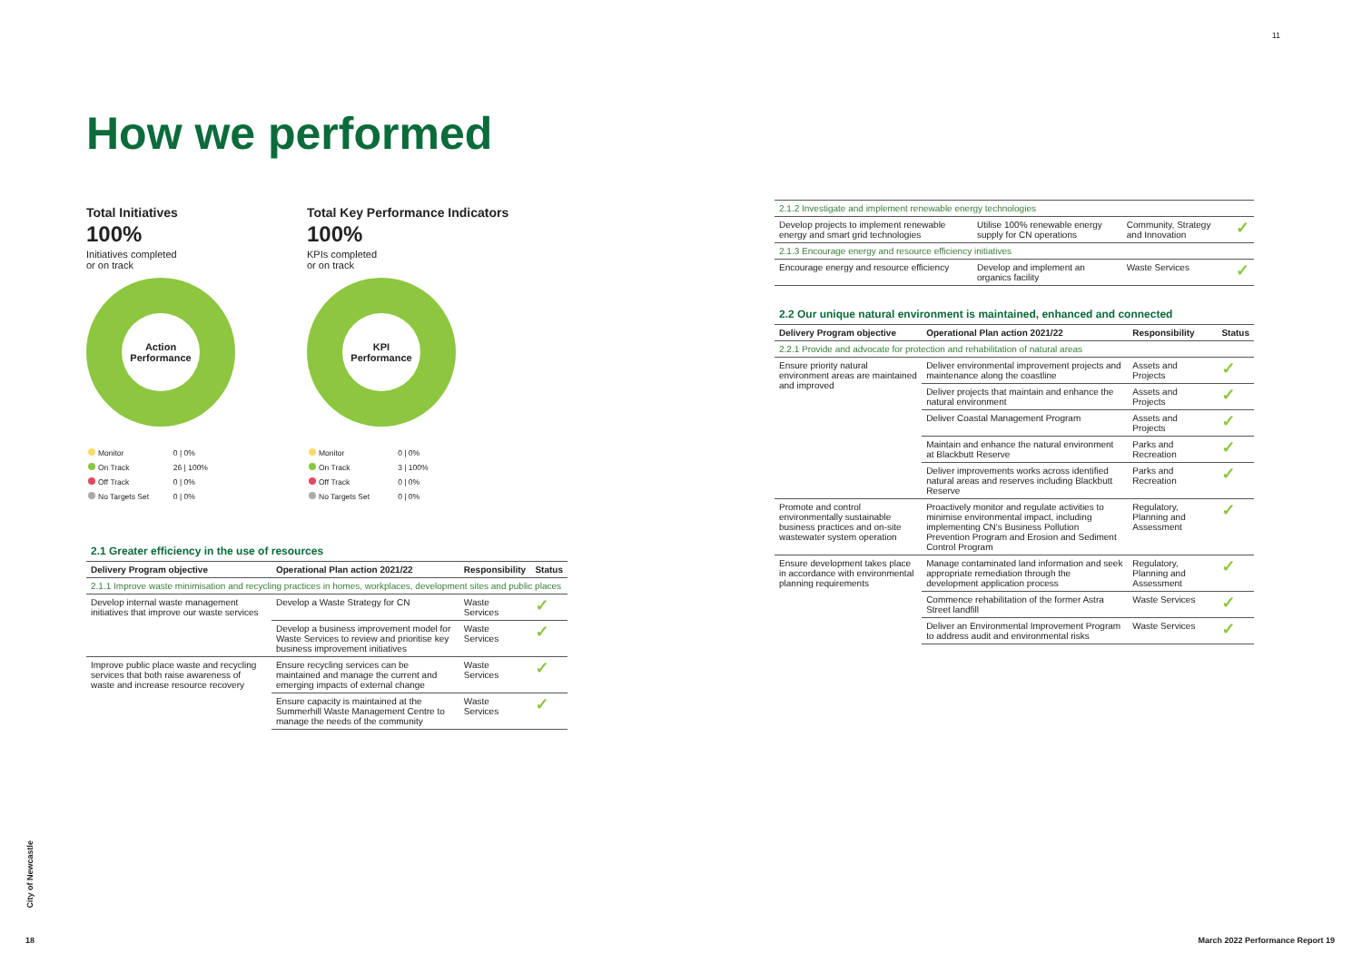11
How we performed
Total Initiatives
100%
Initiatives completed
or on track
Action
Performance
| Monitor | 0 / 0% |
| On Track | 26 / 100% |
| Off Track | 0 / 0% |
| No Targets Set | 0 / 0% |
Total Key Performance Indicators
100%
KPIs completed
or on track
KPI
Performance
| Monitor | 0 / 0% |
| On Track | 3 / 100% |
| Off Track | 0 / 0% |
| No Targets Set | 0 / 0% |
2.1 Greater efficiency in the use of resources
| Delivery Program objective | Operational Plan action 2021/22 | Responsibility | Status |
| --- | --- | --- | --- |
| 2.1.1 Improve waste minimisation and recycling practices in homes, workplaces, development sites and public places | | | |
| Develop internal waste management initiatives that improve our waste services | Develop a Waste Strategy for CN | Waste Services | ✓ |
| | Develop a business improvement model for Waste Services to review and prioritise key business improvement initiatives | Waste Services | ✓ |
| Improve public place waste and recycling services that both raise awareness of waste and increase resource recovery | Ensure recycling services can be maintained and manage the current and emerging impacts of external change | Waste Services | ✓ |
| | Ensure capacity is maintained at the Summerhill Waste Management Centre to manage the needs of the community | Waste Services | ✓ |
| 2.1.2 Investigate and implement renewable energy technologies | | | |
| Develop projects to implement renewable energy and smart grid technologies | Utilise 100% renewable energy supply for CN operations | Community, Strategy and Innovation | ✓ |
| 2.1.3 Encourage energy and resource efficiency initiatives | | | |
| Encourage energy and resource efficiency | Develop and implement an organics facility | Waste Services | ✓ |
2.2 Our unique natural environment is maintained, enhanced and connected
| Delivery Program objective | Operational Plan action 2021/22 | Responsibility | Status |
| --- | --- | --- | --- |
| 2.2.1 Provide and advocate for protection and rehabilitation of natural areas | | | |
| Ensure priority natural environment areas are maintained and improved | Deliver environmental improvement projects and maintenance along the coastline | Assets and Projects | ✓ |
| | Deliver projects that maintain and enhance the natural environment | Assets and Projects | ✓ |
| | Deliver Coastal Management Program | Assets and Projects | ✓ |
| | Maintain and enhance the natural environment at Blackbutt Reserve | Parks and Recreation | ✓ |
| | Deliver improvements works across identified natural areas and reserves including Blackbutt Reserve | Parks and Recreation | ✓ |
| Promote and control environmentally sustainable business practices and on-site wastewater system operation | Proactively monitor and regulate activities to minimise environmental impact, including implementing CN's Business Pollution Prevention Program and Erosion and Sediment Control Program | Regulatory, Planning and Assessment | ✓ |
| Ensure development takes place in accordance with environmental planning requirements | Manage contaminated land information and seek appropriate remediation through the development application process | Regulatory, Planning and Assessment | ✓ |
| | Commence rehabilitation of the former Astra Street landfill | Waste Services | ✓ |
| | Deliver an Environmental Improvement Program to address audit and environmental risks | Waste Services | ✓ |
City of Newcastle
18
March 2022 Performance Report 19